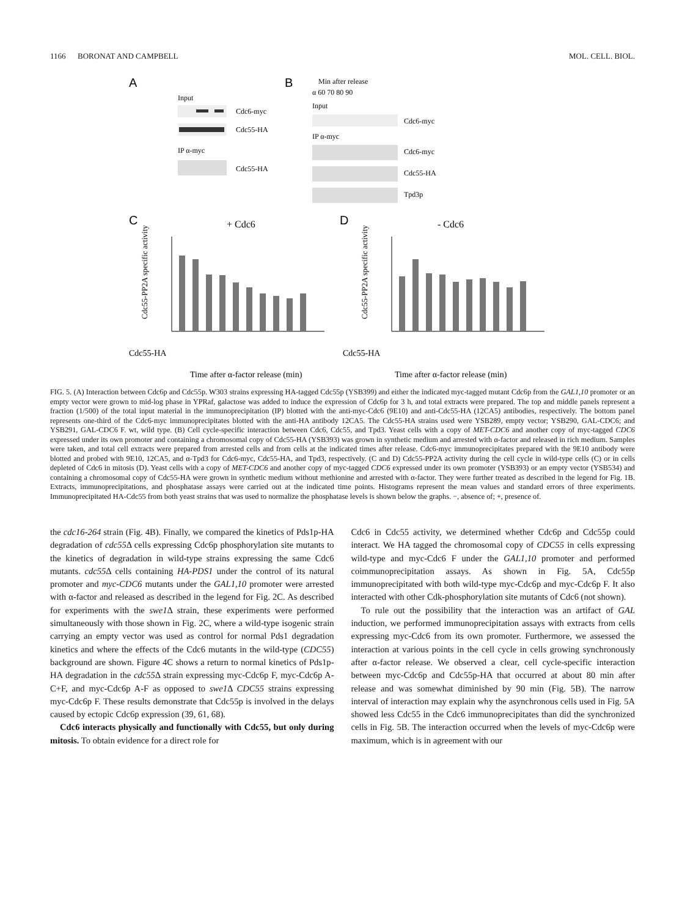1166 BORONAT AND CAMPBELL MOL. CELL. BIOL.
A
Input
Cdc6-myc
Cdc55-HA
IP α-myc
Cdc55-HA
B
Min after release
α 60 70 80 90
Input
Cdc6-myc
IP α-myc
Cdc6-myc
Cdc55-HA
Tpd3p
C
+ Cdc6
Cdc55-PP2A specific activity
Cdc55-HA
Time after α-factor release (min)
D
- Cdc6
Cdc55-PP2A specific activity
Cdc55-HA
Time after α-factor release (min)
FIG. 5. (A) Interaction between Cdc6p and Cdc55p. W303 strains expressing HA-tagged Cdc55p (YSB399) and either the indicated myc-tagged mutant Cdc6p from the GAL1,10 promoter or an empty vector were grown to mid-log phase in YPRaf, galactose was added to induce the expression of Cdc6p for 3 h, and total extracts were prepared. The top and middle panels represent a fraction (1/500) of the total input material in the immunoprecipitation (IP) blotted with the anti-myc-Cdc6 (9E10) and anti-Cdc55-HA (12CA5) antibodies, respectively. The bottom panel represents one-third of the Cdc6-myc immunoprecipitates blotted with the anti-HA antibody 12CA5. The Cdc55-HA strains used were YSB289, empty vector; YSB290, GAL-CDC6; and YSB291, GAL-CDC6 F. wt, wild type. (B) Cell cycle-specific interaction between Cdc6, Cdc55, and Tpd3. Yeast cells with a copy of MET-CDC6 and another copy of myc-tagged CDC6 expressed under its own promoter and containing a chromosomal copy of Cdc55-HA (YSB393) was grown in synthetic medium and arrested with α-factor and released in rich medium. Samples were taken, and total cell extracts were prepared from arrested cells and from cells at the indicated times after release. Cdc6-myc immunoprecipitates prepared with the 9E10 antibody were blotted and probed with 9E10, 12CA5, and α-Tpd3 for Cdc6-myc, Cdc55-HA, and Tpd3, respectively. (C and D) Cdc55-PP2A activity during the cell cycle in wild-type cells (C) or in cells depleted of Cdc6 in mitosis (D). Yeast cells with a copy of MET-CDC6 and another copy of myc-tagged CDC6 expressed under its own promoter (YSB393) or an empty vector (YSB534) and containing a chromosomal copy of Cdc55-HA were grown in synthetic medium without methionine and arrested with α-factor. They were further treated as described in the legend for Fig. 1B. Extracts, immunoprecipitations, and phosphatase assays were carried out at the indicated time points. Histograms represent the mean values and standard errors of three experiments. Immunoprecipitated HA-Cdc55 from both yeast strains that was used to normalize the phosphatase levels is shown below the graphs. −, absence of; +, presence of.
the cdc16-264 strain (Fig. 4B). Finally, we compared the kinetics of Pds1p-HA degradation of cdc55 Δ cells expressing Cdc6p phosphorylation site mutants to the kinetics of degradation in wild-type strains expressing the same Cdc6 mutants. cdc55 Δ cells containing HA-PDS1 under the control of its natural promoter and myc-CDC6 mutants under the GAL1,10 promoter were arrested with α-factor and released as described in the legend for Fig. 2C. As described for experiments with the swe1 Δ strain, these experiments were performed simultaneously with those shown in Fig. 2C, where a wild-type isogenic strain carrying an empty vector was used as control for normal Pds1 degradation kinetics and where the effects of the Cdc6 mutants in the wild-type (CDC55) background are shown. Figure 4C shows a return to normal kinetics of Pds1p-HA degradation in the cdc55 Δ strain expressing myc-Cdc6p F, myc-Cdc6p A-C+F, and myc-Cdc6p A-F as opposed to swe1 Δ CDC55 strains expressing myc-Cdc6p F. These results demonstrate that Cdc55p is involved in the delays caused by ectopic Cdc6p expression (39, 61, 68).
Cdc6 interacts physically and functionally with Cdc55, but only during mitosis. To obtain evidence for a direct role for
Cdc6 in Cdc55 activity, we determined whether Cdc6p and Cdc55p could interact. We HA tagged the chromosomal copy of CDC55 in cells expressing wild-type and myc-Cdc6 F under the GAL1,10 promoter and performed coimmunoprecipitation assays. As shown in Fig. 5A, Cdc55p immunoprecipitated with both wild-type myc-Cdc6p and myc-Cdc6p F. It also interacted with other Cdk-phosphorylation site mutants of Cdc6 (not shown).
To rule out the possibility that the interaction was an artifact of GAL induction, we performed immunoprecipitation assays with extracts from cells expressing myc-Cdc6 from its own promoter. Furthermore, we assessed the interaction at various points in the cell cycle in cells growing synchronously after α-factor release. We observed a clear, cell cycle-specific interaction between myc-Cdc6p and Cdc55p-HA that occurred at about 80 min after release and was somewhat diminished by 90 min (Fig. 5B). The narrow interval of interaction may explain why the asynchronous cells used in Fig. 5A showed less Cdc55 in the Cdc6 immunoprecipitates than did the synchronized cells in Fig. 5B. The interaction occurred when the levels of myc-Cdc6p were maximum, which is in agreement with our